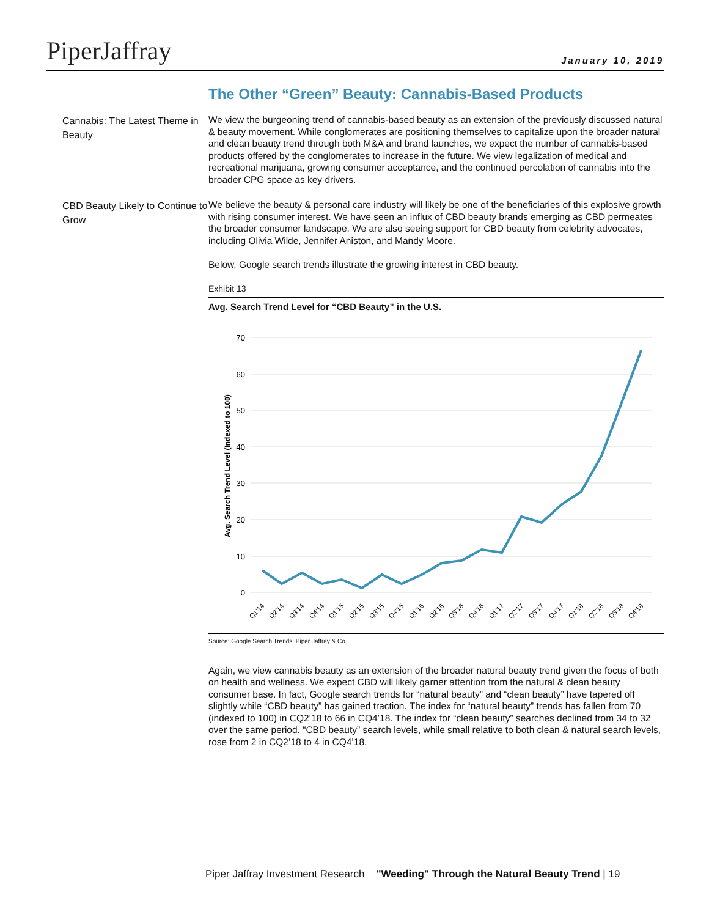PiperJaffray
January 10, 2019
The Other “Green” Beauty: Cannabis-Based Products
Cannabis: The Latest Theme in Beauty
We view the burgeoning trend of cannabis-based beauty as an extension of the previously discussed natural & beauty movement. While conglomerates are positioning themselves to capitalize upon the broader natural and clean beauty trend through both M&A and brand launches, we expect the number of cannabis-based products offered by the conglomerates to increase in the future. We view legalization of medical and recreational marijuana, growing consumer acceptance, and the continued percolation of cannabis into the broader CPG space as key drivers.
CBD Beauty Likely to Continue to Grow
We believe the beauty & personal care industry will likely be one of the beneficiaries of this explosive growth with rising consumer interest. We have seen an influx of CBD beauty brands emerging as CBD permeates the broader consumer landscape. We are also seeing support for CBD beauty from celebrity advocates, including Olivia Wilde, Jennifer Aniston, and Mandy Moore.
Below, Google search trends illustrate the growing interest in CBD beauty.
Exhibit 13
Avg. Search Trend Level for “CBD Beauty” in the U.S.
70
60
50
40
30
20
10
0
Avg. Search Trend Level (Indexed to 100)
Q1'14
Q2'14
Q3'14
Q4'14
Q1'15
Q2'15
Q3'15
Q4'15
Q1'16
Q2'16
Q3'16
Q4'16
Q1'17
Q2'17
Q3'17
Q4'17
Q1'18
Q2'18
Q3'18
Q4'18
Source: Google Search Trends, Piper Jaffray & Co.
Again, we view cannabis beauty as an extension of the broader natural beauty trend given the focus of both on health and wellness. We expect CBD will likely garner attention from the natural & clean beauty consumer base. In fact, Google search trends for “natural beauty” and “clean beauty” have tapered off slightly while “CBD beauty” has gained traction. The index for “natural beauty” trends has fallen from 70 (indexed to 100) in CQ2’18 to 66 in CQ4’18. The index for “clean beauty” searches declined from 34 to 32 over the same period. “CBD beauty” search levels, while small relative to both clean & natural search levels, rose from 2 in CQ2’18 to 4 in CQ4’18.
Piper Jaffray Investment Research "Weeding" Through the Natural Beauty Trend | 19